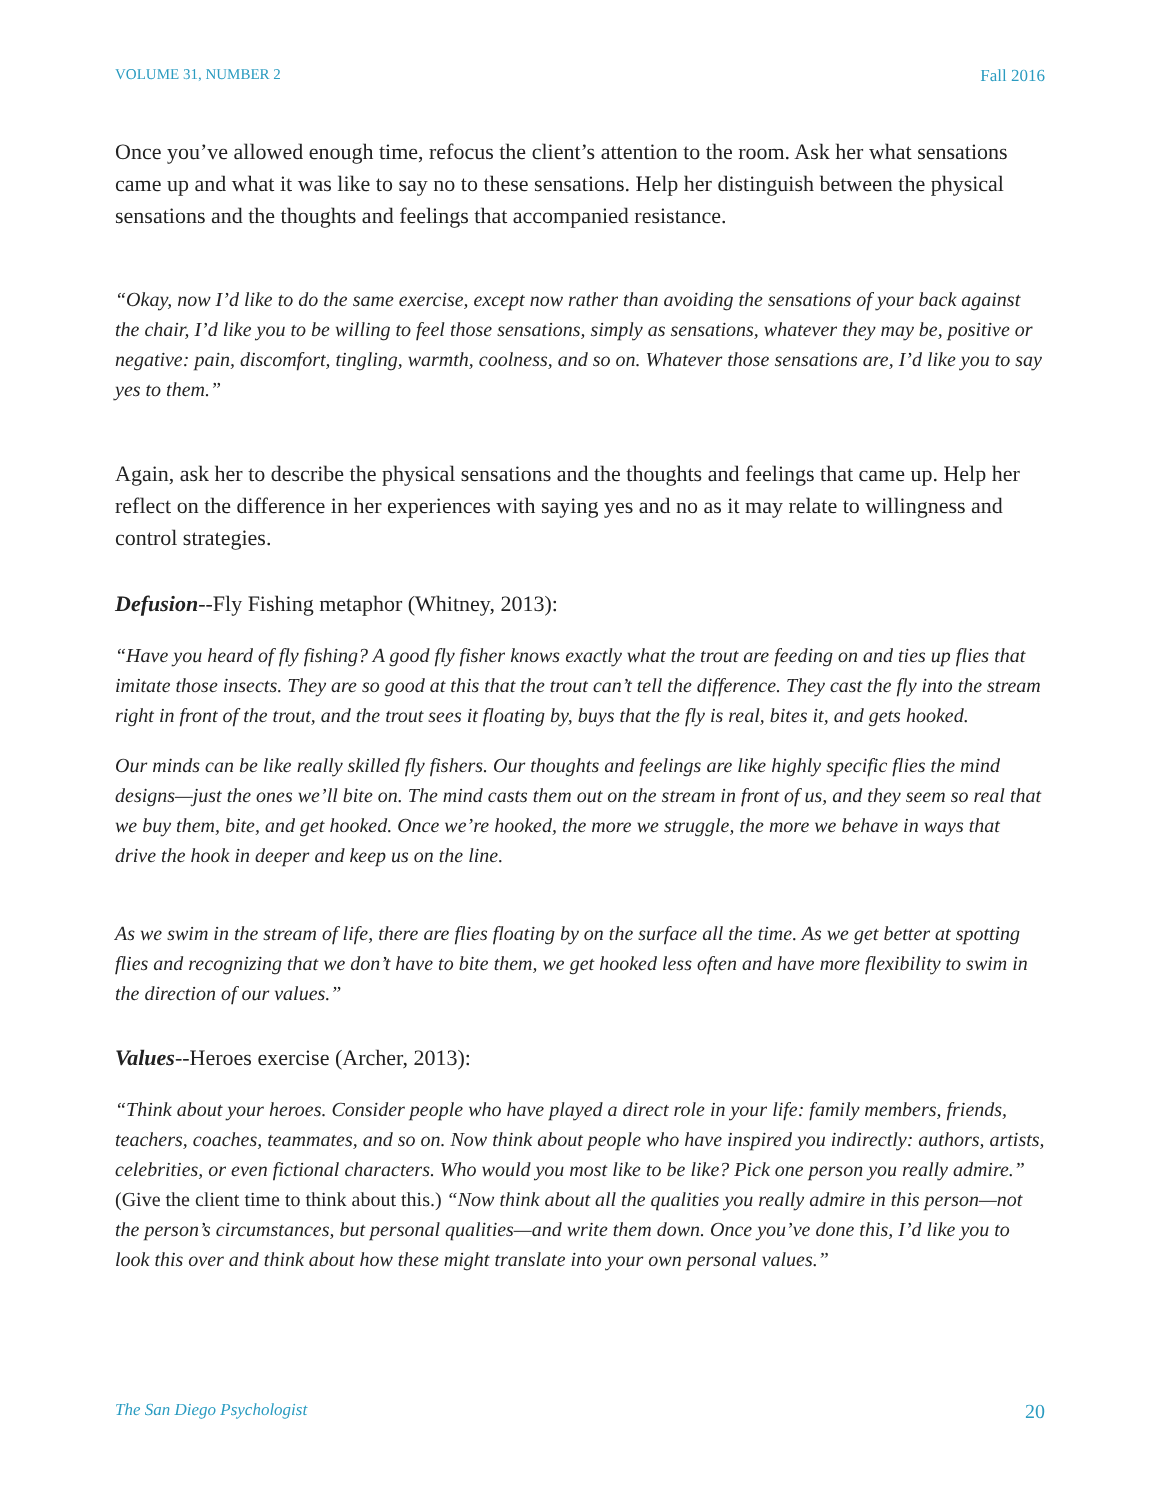VOLUME 31, NUMBER 2 Fall 2016
Once you’ve allowed enough time, refocus the client’s attention to the room. Ask her what sensations came up and what it was like to say no to these sensations. Help her distinguish between the physical sensations and the thoughts and feelings that accompanied resistance.
“Okay, now I’d like to do the same exercise, except now rather than avoiding the sensations of your back against the chair, I’d like you to be willing to feel those sensations, simply as sensations, whatever they may be, positive or negative: pain, discomfort, tingling, warmth, coolness, and so on. Whatever those sensations are, I’d like you to say yes to them.”
Again, ask her to describe the physical sensations and the thoughts and feelings that came up. Help her reflect on the difference in her experiences with saying yes and no as it may relate to willingness and control strategies.
Defusion--Fly Fishing metaphor (Whitney, 2013):
“Have you heard of fly fishing? A good fly fisher knows exactly what the trout are feeding on and ties up flies that imitate those insects. They are so good at this that the trout can’t tell the difference. They cast the fly into the stream right in front of the trout, and the trout sees it floating by, buys that the fly is real, bites it, and gets hooked.
Our minds can be like really skilled fly fishers. Our thoughts and feelings are like highly specific flies the mind designs—just the ones we’ll bite on. The mind casts them out on the stream in front of us, and they seem so real that we buy them, bite, and get hooked. Once we’re hooked, the more we struggle, the more we behave in ways that drive the hook in deeper and keep us on the line.
As we swim in the stream of life, there are flies floating by on the surface all the time. As we get better at spotting flies and recognizing that we don’t have to bite them, we get hooked less often and have more flexibility to swim in the direction of our values.”
Values--Heroes exercise (Archer, 2013):
“Think about your heroes. Consider people who have played a direct role in your life: family members, friends, teachers, coaches, teammates, and so on. Now think about people who have inspired you indirectly: authors, artists, celebrities, or even fictional characters. Who would you most like to be like? Pick one person you really admire.” (Give the client time to think about this.) “Now think about all the qualities you really admire in this person—not the person’s circumstances, but personal qualities—and write them down. Once you’ve done this, I’d like you to look this over and think about how these might translate into your own personal values.”
The San Diego Psychologist 20